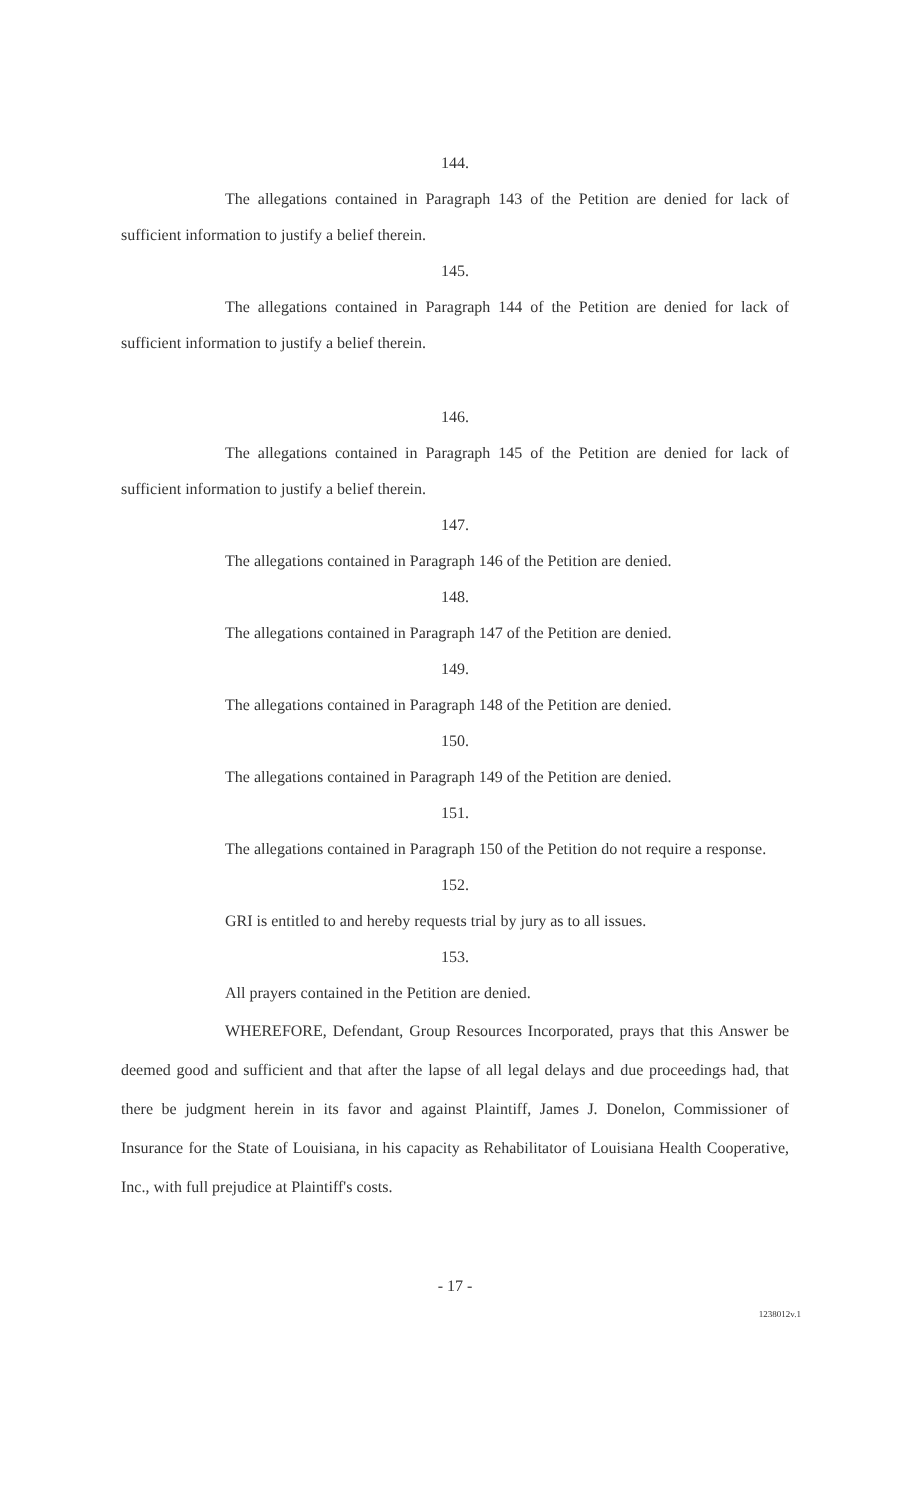144.
The allegations contained in Paragraph 143 of the Petition are denied for lack of sufficient information to justify a belief therein.
145.
The allegations contained in Paragraph 144 of the Petition are denied for lack of sufficient information to justify a belief therein.
146.
The allegations contained in Paragraph 145 of the Petition are denied for lack of sufficient information to justify a belief therein.
147.
The allegations contained in Paragraph 146 of the Petition are denied.
148.
The allegations contained in Paragraph 147 of the Petition are denied.
149.
The allegations contained in Paragraph 148 of the Petition are denied.
150.
The allegations contained in Paragraph 149 of the Petition are denied.
151.
The allegations contained in Paragraph 150 of the Petition do not require a response.
152.
GRI is entitled to and hereby requests trial by jury as to all issues.
153.
All prayers contained in the Petition are denied.
WHEREFORE, Defendant, Group Resources Incorporated, prays that this Answer be deemed good and sufficient and that after the lapse of all legal delays and due proceedings had, that there be judgment herein in its favor and against Plaintiff, James J. Donelon, Commissioner of Insurance for the State of Louisiana, in his capacity as Rehabilitator of Louisiana Health Cooperative, Inc., with full prejudice at Plaintiff's costs.
- 17 -
1238012v.1